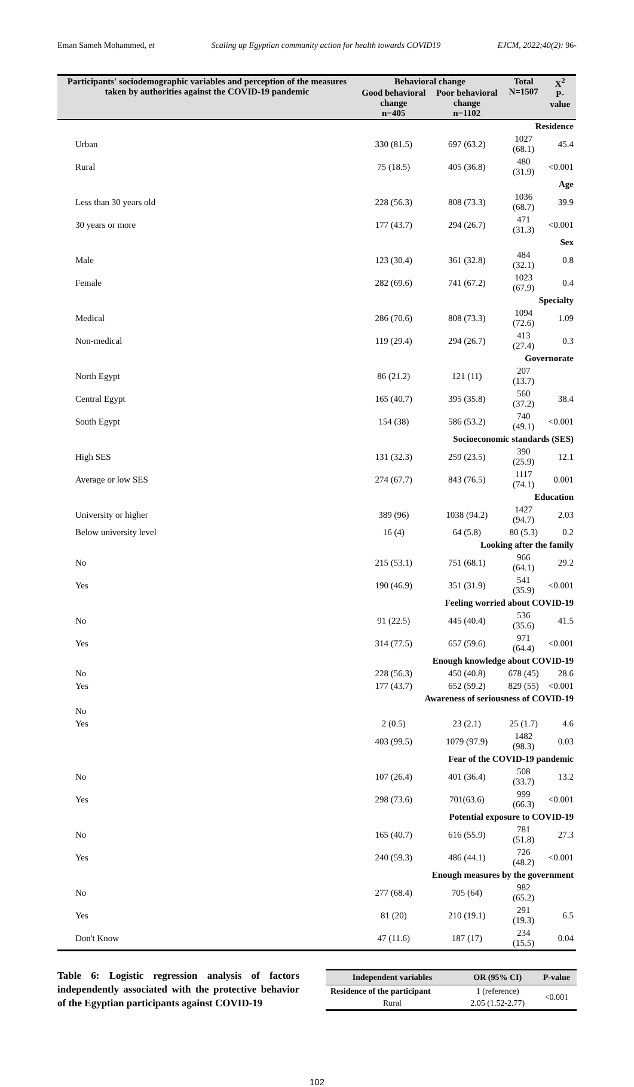Eman Sameh Mohammed, et Scaling up Egyptian community action for health towards COVID19 EJCM, 2022;40(2): 96-
| Participants' sociodemographic variables and perception of the measures taken by authorities against the COVID-19 pandemic | Behavioral change | | Total N=1507 | X<sup>2</sup> P-value |
| --- | --- | --- | --- | --- |
| | Good behavioral change n=405 | Poor behavioral change n=1102 | | |
| Residence | | | | |
| Urban | 330 (81.5) | 697 (63.2) | 1027 (68.1) | 45.4 |
| Rural | 75 (18.5) | 405 (36.8) | 480 (31.9) | <0.001 |
| Age | | | | |
| Less than 30 years old | 228 (56.3) | 808 (73.3) | 1036 (68.7) | 39.9 |
| 30 years or more | 177 (43.7) | 294 (26.7) | 471 (31.3) | <0.001 |
| Sex | | | | |
| Male | 123 (30.4) | 361 (32.8) | 484 (32.1) | 0.8 |
| Female | 282 (69.6) | 741 (67.2) | 1023 (67.9) | 0.4 |
| Specialty | | | | |
| Medical | 286 (70.6) | 808 (73.3) | 1094 (72.6) | 1.09 |
| Non-medical | 119 (29.4) | 294 (26.7) | 413 (27.4) | 0.3 |
| Governorate | | | | |
| North Egypt | 86 (21.2) | 121 (11) | 207 (13.7) | |
| Central Egypt | 165 (40.7) | 395 (35.8) | 560 (37.2) | 38.4 |
| South Egypt | 154 (38) | 586 (53.2) | 740 (49.1) | <0.001 |
| Socioeconomic standards (SES) | | | | |
| High SES | 131 (32.3) | 259 (23.5) | 390 (25.9) | 12.1 |
| Average or low SES | 274 (67.7) | 843 (76.5) | 1117 (74.1) | 0.001 |
| Education | | | | |
| University or higher | 389 (96) | 1038 (94.2) | 1427 (94.7) | 2.03 |
| Below university level | 16 (4) | 64 (5.8) | 80 (5.3) | 0.2 |
| Looking after the family | | | | |
| No | 215 (53.1) | 751 (68.1) | 966 (64.1) | 29.2 |
| Yes | 190 (46.9) | 351 (31.9) | 541 (35.9) | <0.001 |
| Feeling worried about COVID-19 | | | | |
| No | 91 (22.5) | 445 (40.4) | 536 (35.6) | 41.5 |
| Yes | 314 (77.5) | 657 (59.6) | 971 (64.4) | <0.001 |
| Enough knowledge about COVID-19 | | | | |
| No | 228 (56.3) | 450 (40.8) | 678 (45) | 28.6 |
| Yes | 177 (43.7) | 652 (59.2) | 829 (55) | <0.001 |
| Awareness of seriousness of COVID-19 | | | | |
| No | | | | |
| Yes | 2 (0.5) | 23 (2.1) | 25 (1.7) | 4.6 |
| | 403 (99.5) | 1079 (97.9) | 1482 (98.3) | 0.03 |
| Fear of the COVID-19 pandemic | | | | |
| No | 107 (26.4) | 401 (36.4) | 508 (33.7) | 13.2 |
| Yes | 298 (73.6) | 701(63.6) | 999 (66.3) | <0.001 |
| Potential exposure to COVID-19 | | | | |
| No | 165 (40.7) | 616 (55.9) | 781 (51.8) | 27.3 |
| Yes | 240 (59.3) | 486 (44.1) | 726 (48.2) | <0.001 |
| Enough measures by the government | | | | |
| No | 277 (68.4) | 705 (64) | 982 (65.2) | |
| Yes | 81 (20) | 210 (19.1) | 291 (19.3) | 6.5 |
| Don't Know | 47 (11.6) | 187 (17) | 234 (15.5) | 0.04 |
Table 6: Logistic regression analysis of factors independently associated with the protective behavior of the Egyptian participants against COVID-19
| Independent variables | OR (95% CI) | P-value |
| --- | --- | --- |
| Residence of the participant | 1 (reference) | <0.001 |
| Rural | 2.05 (1.52-2.77) | |
102